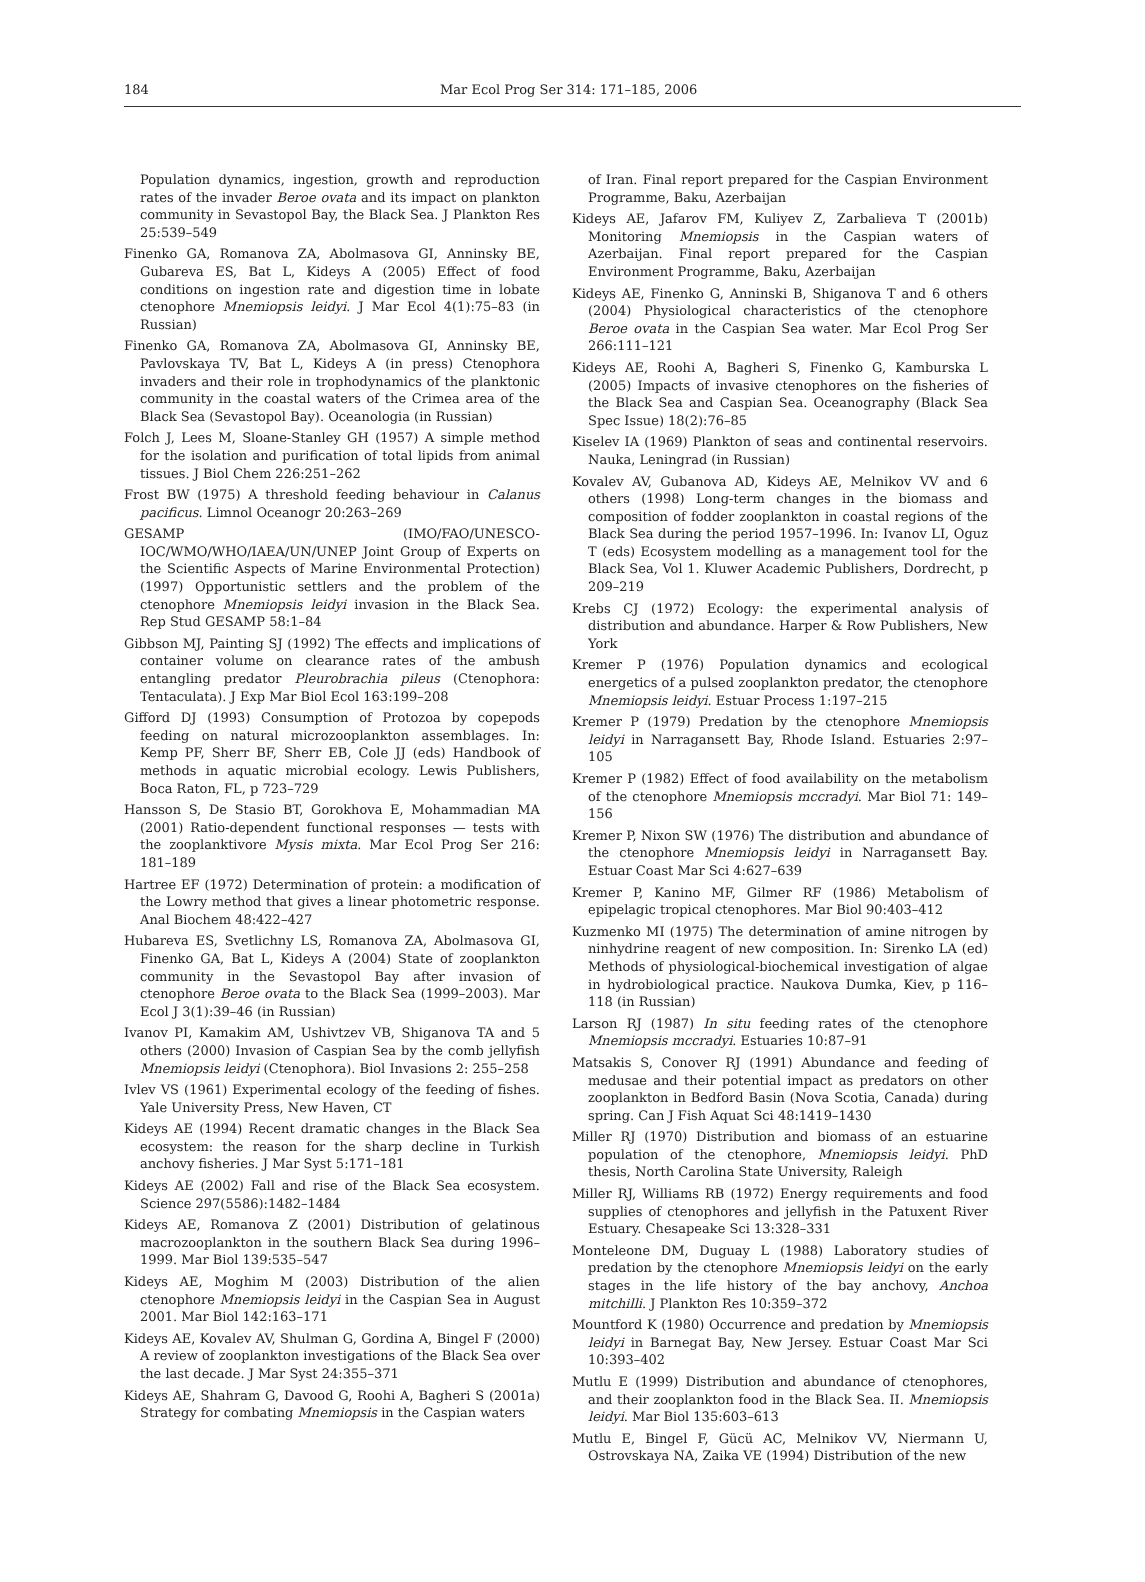184 Mar Ecol Prog Ser 314: 171–185, 2006
Population dynamics, ingestion, growth and reproduction rates of the invader Beroe ovata and its impact on plankton community in Sevastopol Bay, the Black Sea. J Plankton Res 25:539–549
Finenko GA, Romanova ZA, Abolmasova GI, Anninsky BE, Gubareva ES, Bat L, Kideys A (2005) Effect of food conditions on ingestion rate and digestion time in lobate ctenophore Mnemiopsis leidyi. J Mar Ecol 4(1):75–83 (in Russian)
Finenko GA, Romanova ZA, Abolmasova GI, Anninsky BE, Pavlovskaya TV, Bat L, Kideys A (in press) Ctenophora invaders and their role in trophodynamics of the planktonic community in the coastal waters of the Crimea area of the Black Sea (Sevastopol Bay). Oceanologia (in Russian)
Folch J, Lees M, Sloane-Stanley GH (1957) A simple method for the isolation and purification of total lipids from animal tissues. J Biol Chem 226:251–262
Frost BW (1975) A threshold feeding behaviour in Calanus pacificus. Limnol Oceanogr 20:263–269
GESAMP (IMO/FAO/UNESCO-IOC/WMO/WHO/IAEA/UN/UNEP Joint Group of Experts on the Scientific Aspects of Marine Environmental Protection) (1997) Opportunistic settlers and the problem of the ctenophore Mnemiopsis leidyi invasion in the Black Sea. Rep Stud GESAMP 58:1–84
Gibbson MJ, Painting SJ (1992) The effects and implications of container volume on clearance rates of the ambush entangling predator Pleurobrachia pileus (Ctenophora: Tentaculata). J Exp Mar Biol Ecol 163:199–208
Gifford DJ (1993) Consumption of Protozoa by copepods feeding on natural microzooplankton assemblages. In: Kemp PF, Sherr BF, Sherr EB, Cole JJ (eds) Handbook of methods in aquatic microbial ecology. Lewis Publishers, Boca Raton, FL, p 723–729
Hansson S, De Stasio BT, Gorokhova E, Mohammadian MA (2001) Ratio-dependent functional responses — tests with the zooplanktivore Mysis mixta. Mar Ecol Prog Ser 216: 181–189
Hartree EF (1972) Determination of protein: a modification of the Lowry method that gives a linear photometric response. Anal Biochem 48:422–427
Hubareva ES, Svetlichny LS, Romanova ZA, Abolmasova GI, Finenko GA, Bat L, Kideys A (2004) State of zooplankton community in the Sevastopol Bay after invasion of ctenophore Beroe ovata to the Black Sea (1999–2003). Mar Ecol J 3(1):39–46 (in Russian)
Ivanov PI, Kamakim AM, Ushivtzev VB, Shiganova TA and 5 others (2000) Invasion of Caspian Sea by the comb jellyfish Mnemiopsis leidyi (Ctenophora). Biol Invasions 2: 255–258
Ivlev VS (1961) Experimental ecology of the feeding of fishes. Yale University Press, New Haven, CT
Kideys AE (1994) Recent dramatic changes in the Black Sea ecosystem: the reason for the sharp decline in Turkish anchovy fisheries. J Mar Syst 5:171–181
Kideys AE (2002) Fall and rise of the Black Sea ecosystem. Science 297(5586):1482–1484
Kideys AE, Romanova Z (2001) Distribution of gelatinous macrozooplankton in the southern Black Sea during 1996–1999. Mar Biol 139:535–547
Kideys AE, Moghim M (2003) Distribution of the alien ctenophore Mnemiopsis leidyi in the Caspian Sea in August 2001. Mar Biol 142:163–171
Kideys AE, Kovalev AV, Shulman G, Gordina A, Bingel F (2000) A review of zooplankton investigations of the Black Sea over the last decade. J Mar Syst 24:355–371
Kideys AE, Shahram G, Davood G, Roohi A, Bagheri S (2001a) Strategy for combating Mnemiopsis in the Caspian waters
of Iran. Final report prepared for the Caspian Environment Programme, Baku, Azerbaijan
Kideys AE, Jafarov FM, Kuliyev Z, Zarbalieva T (2001b) Monitoring Mnemiopsis in the Caspian waters of Azerbaijan. Final report prepared for the Caspian Environment Programme, Baku, Azerbaijan
Kideys AE, Finenko G, Anninski B, Shiganova T and 6 others (2004) Physiological characteristics of the ctenophore Beroe ovata in the Caspian Sea water. Mar Ecol Prog Ser 266:111–121
Kideys AE, Roohi A, Bagheri S, Finenko G, Kamburska L (2005) Impacts of invasive ctenophores on the fisheries of the Black Sea and Caspian Sea. Oceanography (Black Sea Spec Issue) 18(2):76–85
Kiselev IA (1969) Plankton of seas and continental reservoirs. Nauka, Leningrad (in Russian)
Kovalev AV, Gubanova AD, Kideys AE, Melnikov VV and 6 others (1998) Long-term changes in the biomass and composition of fodder zooplankton in coastal regions of the Black Sea during the period 1957–1996. In: Ivanov LI, Oguz T (eds) Ecosystem modelling as a management tool for the Black Sea, Vol 1. Kluwer Academic Publishers, Dordrecht, p 209–219
Krebs CJ (1972) Ecology: the experimental analysis of distribution and abundance. Harper & Row Publishers, New York
Kremer P (1976) Population dynamics and ecological energetics of a pulsed zooplankton predator, the ctenophore Mnemiopsis leidyi. Estuar Process 1:197–215
Kremer P (1979) Predation by the ctenophore Mnemiopsis leidyi in Narragansett Bay, Rhode Island. Estuaries 2:97–105
Kremer P (1982) Effect of food availability on the metabolism of the ctenophore Mnemiopsis mccradyi. Mar Biol 71: 149–156
Kremer P, Nixon SW (1976) The distribution and abundance of the ctenophore Mnemiopsis leidyi in Narragansett Bay. Estuar Coast Mar Sci 4:627–639
Kremer P, Kanino MF, Gilmer RF (1986) Metabolism of epipelagic tropical ctenophores. Mar Biol 90:403–412
Kuzmenko MI (1975) The determination of amine nitrogen by ninhydrine reagent of new composition. In: Sirenko LA (ed) Methods of physiological-biochemical investigation of algae in hydrobiological practice. Naukova Dumka, Kiev, p 116–118 (in Russian)
Larson RJ (1987) In situ feeding rates of the ctenophore Mnemiopsis mccradyi. Estuaries 10:87–91
Matsakis S, Conover RJ (1991) Abundance and feeding of medusae and their potential impact as predators on other zooplankton in Bedford Basin (Nova Scotia, Canada) during spring. Can J Fish Aquat Sci 48:1419–1430
Miller RJ (1970) Distribution and biomass of an estuarine population of the ctenophore, Mnemiopsis leidyi. PhD thesis, North Carolina State University, Raleigh
Miller RJ, Williams RB (1972) Energy requirements and food supplies of ctenophores and jellyfish in the Patuxent River Estuary. Chesapeake Sci 13:328–331
Monteleone DM, Duguay L (1988) Laboratory studies of predation by the ctenophore Mnemiopsis leidyi on the early stages in the life history of the bay anchovy, Anchoa mitchilli. J Plankton Res 10:359–372
Mountford K (1980) Occurrence and predation by Mnemiopsis leidyi in Barnegat Bay, New Jersey. Estuar Coast Mar Sci 10:393–402
Mutlu E (1999) Distribution and abundance of ctenophores, and their zooplankton food in the Black Sea. II. Mnemiopsis leidyi. Mar Biol 135:603–613
Mutlu E, Bingel F, Gücü AC, Melnikov VV, Niermann U, Ostrovskaya NA, Zaika VE (1994) Distribution of the new